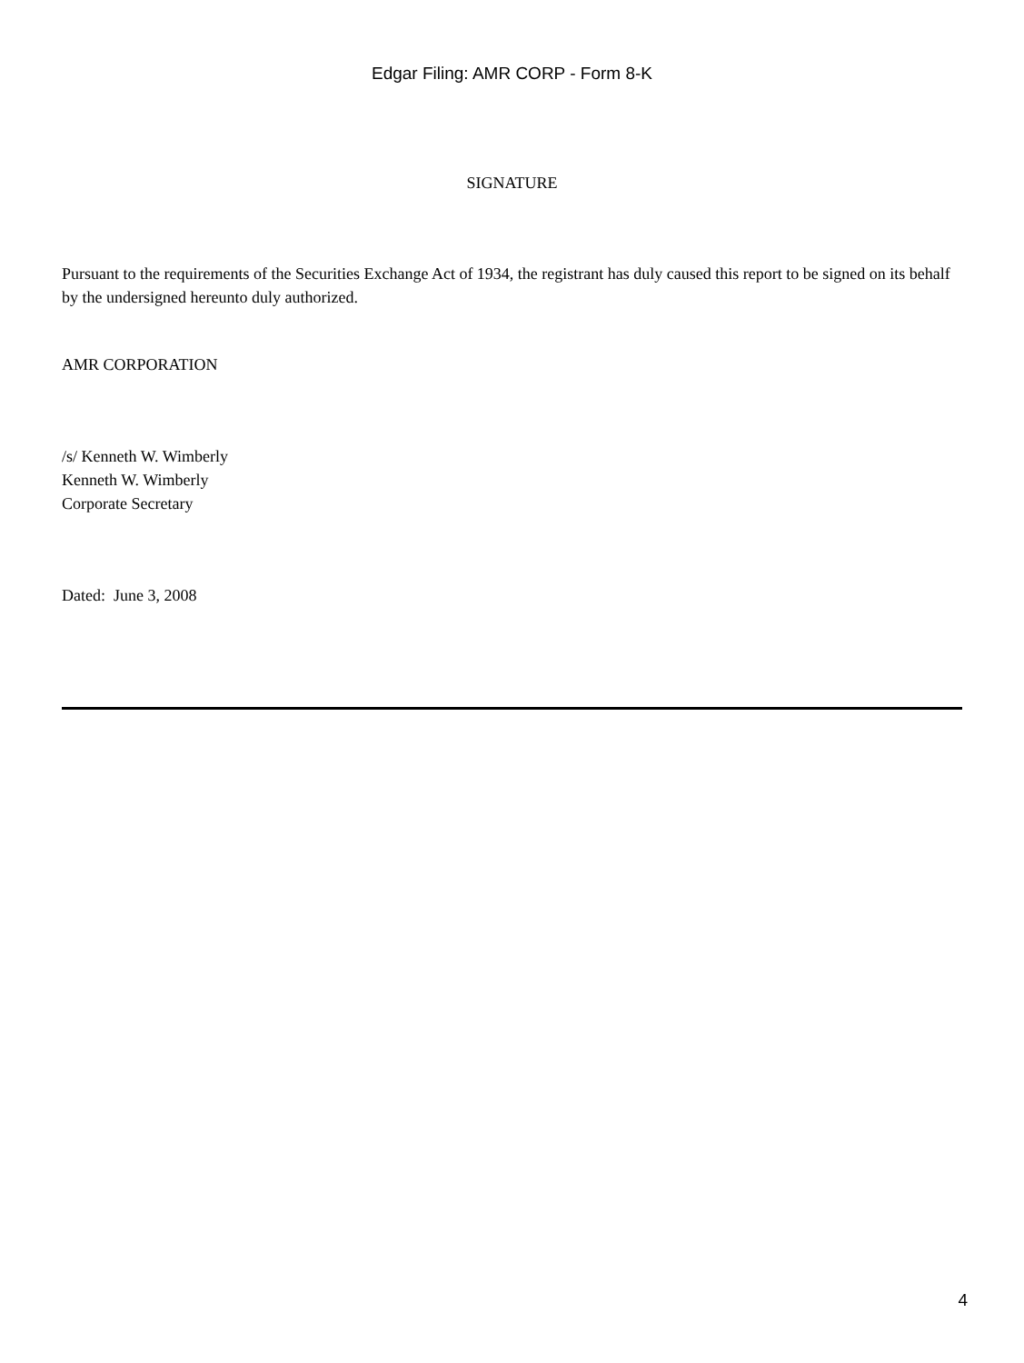Edgar Filing: AMR CORP - Form 8-K
SIGNATURE
Pursuant to the requirements of the Securities Exchange Act of 1934, the registrant has duly caused this report to be signed on its behalf by the undersigned hereunto duly authorized.
AMR CORPORATION
/s/ Kenneth W. Wimberly
Kenneth W. Wimberly
Corporate Secretary
Dated: June 3, 2008
4